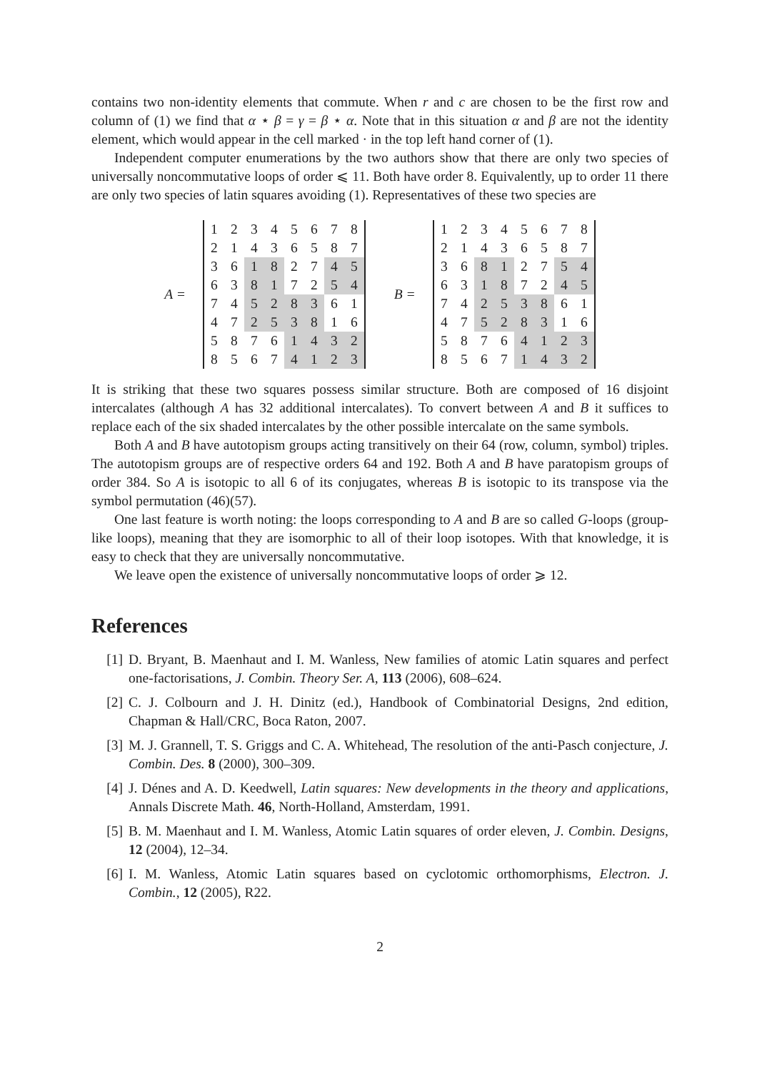contains two non-identity elements that commute. When r and c are chosen to be the first row and column of (1) we find that α ⋆ β = γ = β ⋆ α. Note that in this situation α and β are not the identity element, which would appear in the cell marked · in the top left hand corner of (1).
Independent computer enumerations by the two authors show that there are only two species of universally noncommutative loops of order ⩽ 11. Both have order 8. Equivalently, up to order 11 there are only two species of latin squares avoiding (1). Representatives of these two species are
A =
| 1 | 2 | 3 | 4 | 5 | 6 | 7 | 8 |
| 2 | 1 | 4 | 3 | 6 | 5 | 8 | 7 |
| 3 | 6 | 1 | 8 | 2 | 7 | 4 | 5 |
| 6 | 3 | 8 | 1 | 7 | 2 | 5 | 4 |
| 7 | 4 | 5 | 2 | 8 | 3 | 6 | 1 |
| 4 | 7 | 2 | 5 | 3 | 8 | 1 | 6 |
| 5 | 8 | 7 | 6 | 1 | 4 | 3 | 2 |
| 8 | 5 | 6 | 7 | 4 | 1 | 2 | 3 |
B =
| 1 | 2 | 3 | 4 | 5 | 6 | 7 | 8 |
| 2 | 1 | 4 | 3 | 6 | 5 | 8 | 7 |
| 3 | 6 | 8 | 1 | 2 | 7 | 5 | 4 |
| 6 | 3 | 1 | 8 | 7 | 2 | 4 | 5 |
| 7 | 4 | 2 | 5 | 3 | 8 | 6 | 1 |
| 4 | 7 | 5 | 2 | 8 | 3 | 1 | 6 |
| 5 | 8 | 7 | 6 | 4 | 1 | 2 | 3 |
| 8 | 5 | 6 | 7 | 1 | 4 | 3 | 2 |
It is striking that these two squares possess similar structure. Both are composed of 16 disjoint intercalates (although A has 32 additional intercalates). To convert between A and B it suffices to replace each of the six shaded intercalates by the other possible intercalate on the same symbols.
Both A and B have autotopism groups acting transitively on their 64 (row, column, symbol) triples. The autotopism groups are of respective orders 64 and 192. Both A and B have paratopism groups of order 384. So A is isotopic to all 6 of its conjugates, whereas B is isotopic to its transpose via the symbol permutation (46)(57).
One last feature is worth noting: the loops corresponding to A and B are so called G-loops (group-like loops), meaning that they are isomorphic to all of their loop isotopes. With that knowledge, it is easy to check that they are universally noncommutative.
We leave open the existence of universally noncommutative loops of order ⩾ 12.
References
[1] D. Bryant, B. Maenhaut and I. M. Wanless, New families of atomic Latin squares and perfect one-factorisations, J. Combin. Theory Ser. A, 113 (2006), 608–624.
[2] C. J. Colbourn and J. H. Dinitz (ed.), Handbook of Combinatorial Designs, 2nd edition, Chapman & Hall/CRC, Boca Raton, 2007.
[3] M. J. Grannell, T. S. Griggs and C. A. Whitehead, The resolution of the anti-Pasch conjecture, J. Combin. Des. 8 (2000), 300–309.
[4] J. Dénes and A. D. Keedwell, Latin squares: New developments in the theory and applications, Annals Discrete Math. 46, North-Holland, Amsterdam, 1991.
[5] B. M. Maenhaut and I. M. Wanless, Atomic Latin squares of order eleven, J. Combin. Designs, 12 (2004), 12–34.
[6] I. M. Wanless, Atomic Latin squares based on cyclotomic orthomorphisms, Electron. J. Combin., 12 (2005), R22.
2